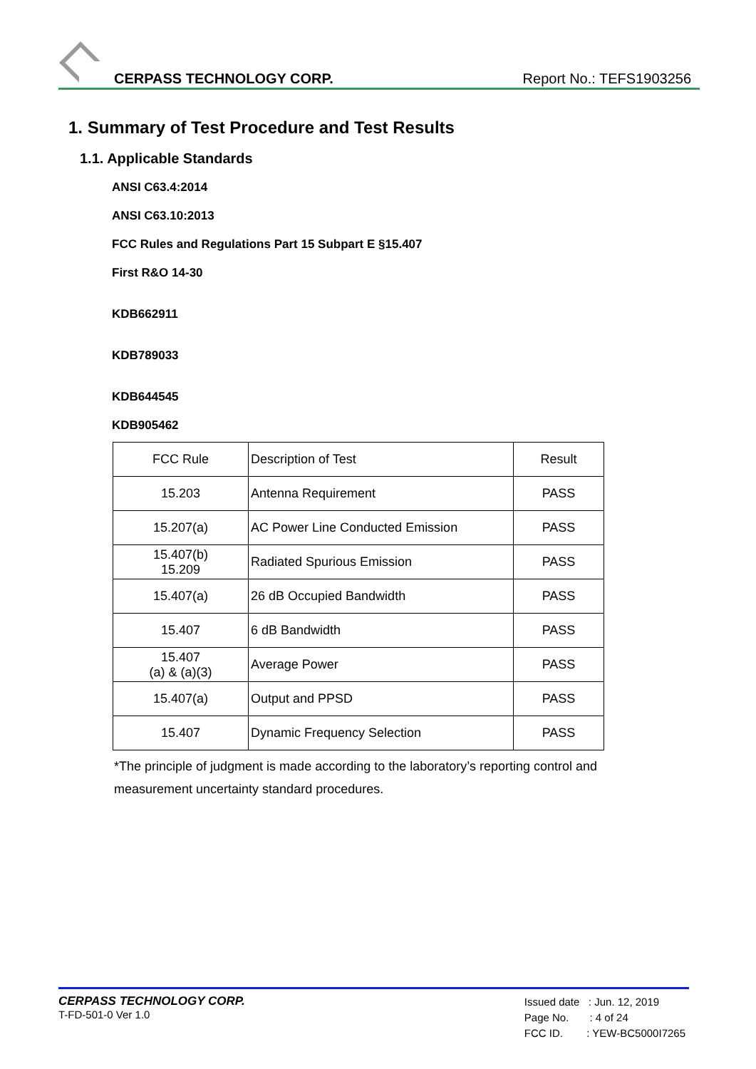CERPASS TECHNOLOGY CORP. Report No.: TEFS1903256
1. Summary of Test Procedure and Test Results
1.1. Applicable Standards
ANSI C63.4:2014
ANSI C63.10:2013
FCC Rules and Regulations Part 15 Subpart E §15.407
First R&O 14-30
KDB662911
KDB789033
KDB644545
KDB905462
| FCC Rule | Description of Test | Result |
| 15.203 | Antenna Requirement | PASS |
| 15.207(a) | AC Power Line Conducted Emission | PASS |
| 15.407(b) 15.209 | Radiated Spurious Emission | PASS |
| 15.407(a) | 26 dB Occupied Bandwidth | PASS |
| 15.407 | 6 dB Bandwidth | PASS |
| 15.407 (a) & (a)(3) | Average Power | PASS |
| 15.407(a) | Output and PPSD | PASS |
| 15.407 | Dynamic Frequency Selection | PASS |
*The principle of judgment is made according to the laboratory’s reporting control and measurement uncertainty standard procedures.
CERPASS TECHNOLOGY CORP.
T-FD-501-0 Ver 1.0
Issued date : Jun. 12, 2019
Page No. : 4 of 24
FCC ID. : YEW-BC5000I7265